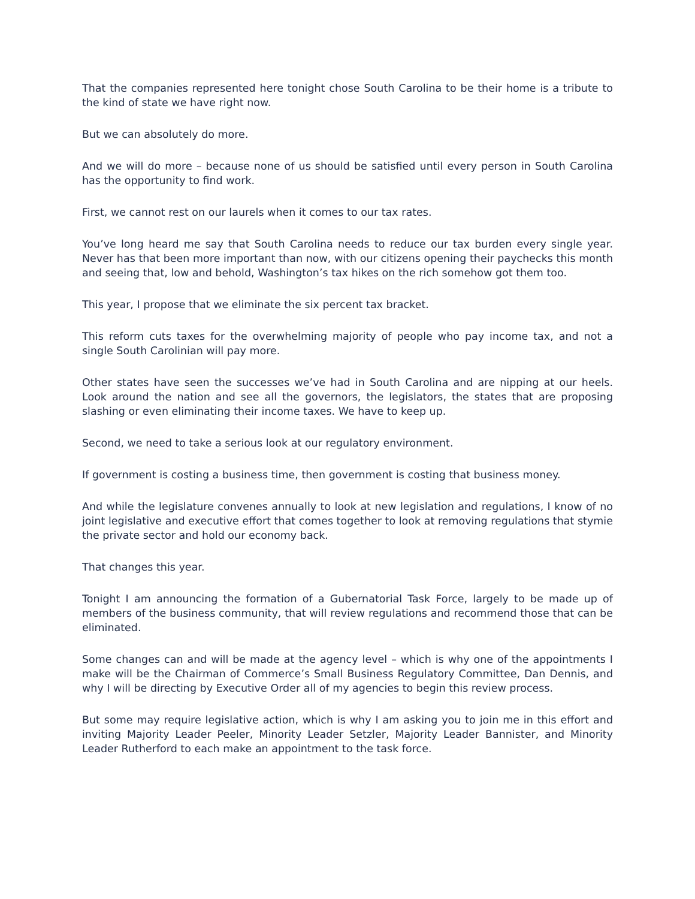That the companies represented here tonight chose South Carolina to be their home is a tribute to the kind of state we have right now.
But we can absolutely do more.
And we will do more – because none of us should be satisfied until every person in South Carolina has the opportunity to find work.
First, we cannot rest on our laurels when it comes to our tax rates.
You’ve long heard me say that South Carolina needs to reduce our tax burden every single year. Never has that been more important than now, with our citizens opening their paychecks this month and seeing that, low and behold, Washington’s tax hikes on the rich somehow got them too.
This year, I propose that we eliminate the six percent tax bracket.
This reform cuts taxes for the overwhelming majority of people who pay income tax, and not a single South Carolinian will pay more.
Other states have seen the successes we’ve had in South Carolina and are nipping at our heels. Look around the nation and see all the governors, the legislators, the states that are proposing slashing or even eliminating their income taxes. We have to keep up.
Second, we need to take a serious look at our regulatory environment.
If government is costing a business time, then government is costing that business money.
And while the legislature convenes annually to look at new legislation and regulations, I know of no joint legislative and executive effort that comes together to look at removing regulations that stymie the private sector and hold our economy back.
That changes this year.
Tonight I am announcing the formation of a Gubernatorial Task Force, largely to be made up of members of the business community, that will review regulations and recommend those that can be eliminated.
Some changes can and will be made at the agency level – which is why one of the appointments I make will be the Chairman of Commerce’s Small Business Regulatory Committee, Dan Dennis, and why I will be directing by Executive Order all of my agencies to begin this review process.
But some may require legislative action, which is why I am asking you to join me in this effort and inviting Majority Leader Peeler, Minority Leader Setzler, Majority Leader Bannister, and Minority Leader Rutherford to each make an appointment to the task force.